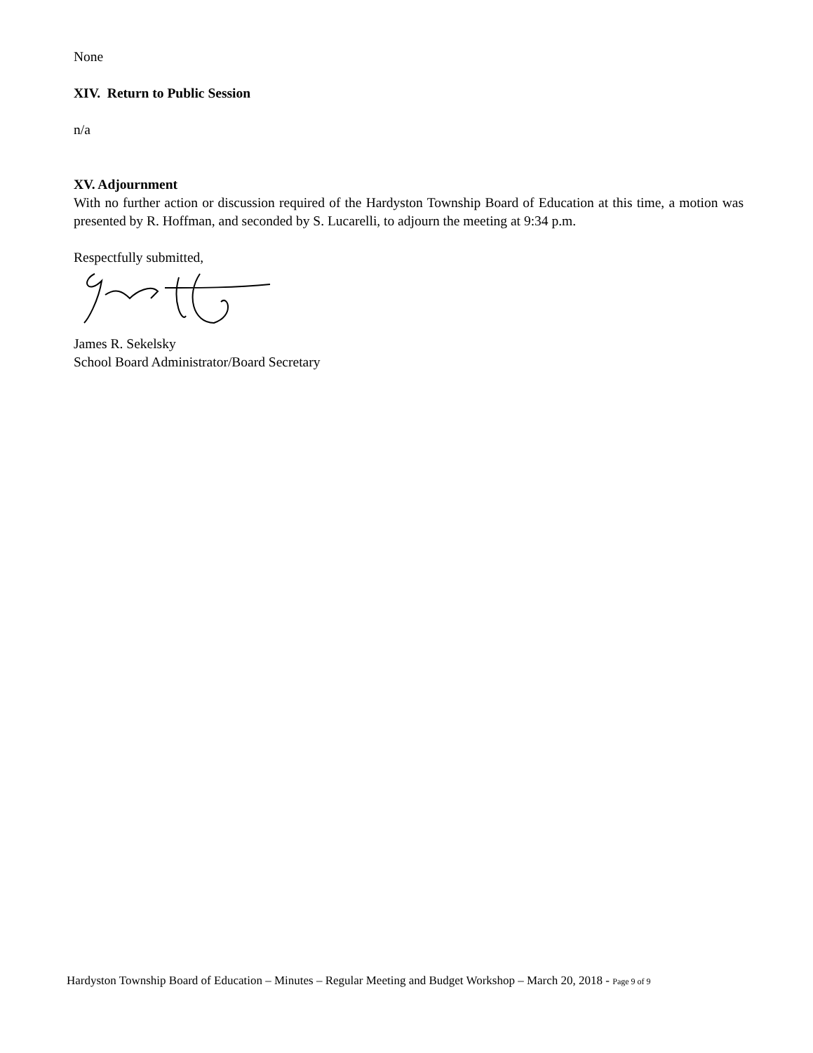None
XIV. Return to Public Session
n/a
XV. Adjournment
With no further action or discussion required of the Hardyston Township Board of Education at this time, a motion was presented by R. Hoffman, and seconded by S. Lucarelli, to adjourn the meeting at 9:34 p.m.
Respectfully submitted,
James R. Sekelsky
School Board Administrator/Board Secretary
Hardyston Township Board of Education – Minutes – Regular Meeting and Budget Workshop – March 20, 2018 - Page 9 of 9